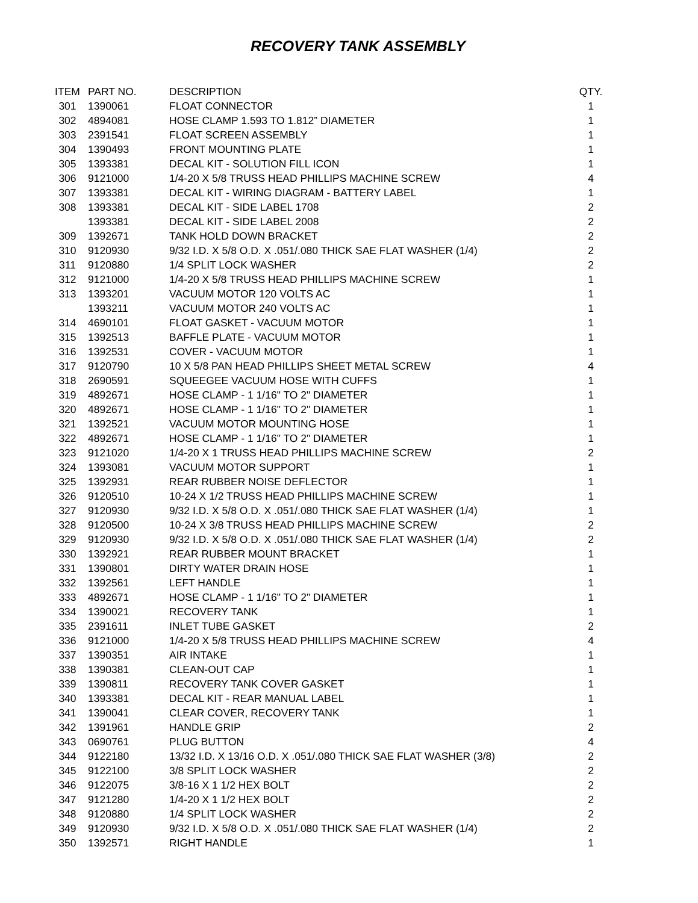RECOVERY TANK ASSEMBLY
| ITEM | PART NO. | DESCRIPTION | QTY. |
| --- | --- | --- | --- |
| 301 | 1390061 | FLOAT CONNECTOR | 1 |
| 302 | 4894081 | HOSE CLAMP 1.593 TO 1.812” DIAMETER | 1 |
| 303 | 2391541 | FLOAT SCREEN ASSEMBLY | 1 |
| 304 | 1390493 | FRONT MOUNTING PLATE | 1 |
| 305 | 1393381 | DECAL KIT - SOLUTION FILL ICON | 1 |
| 306 | 9121000 | 1/4-20 X 5/8 TRUSS HEAD PHILLIPS MACHINE SCREW | 4 |
| 307 | 1393381 | DECAL KIT - WIRING DIAGRAM - BATTERY LABEL | 1 |
| 308 | 1393381 | DECAL KIT - SIDE LABEL 1708 | 2 |
| | 1393381 | DECAL KIT - SIDE LABEL 2008 | 2 |
| 309 | 1392671 | TANK HOLD DOWN BRACKET | 2 |
| 310 | 9120930 | 9/32 I.D. X 5/8 O.D. X .051/.080 THICK SAE FLAT WASHER (1/4) | 2 |
| 311 | 9120880 | 1/4 SPLIT LOCK WASHER | 2 |
| 312 | 9121000 | 1/4-20 X 5/8 TRUSS HEAD PHILLIPS MACHINE SCREW | 1 |
| 313 | 1393201 | VACUUM MOTOR 120 VOLTS AC | 1 |
| | 1393211 | VACUUM MOTOR 240 VOLTS AC | 1 |
| 314 | 4690101 | FLOAT GASKET - VACUUM MOTOR | 1 |
| 315 | 1392513 | BAFFLE PLATE - VACUUM MOTOR | 1 |
| 316 | 1392531 | COVER - VACUUM MOTOR | 1 |
| 317 | 9120790 | 10 X 5/8 PAN HEAD PHILLIPS SHEET METAL SCREW | 4 |
| 318 | 2690591 | SQUEEGEE VACUUM HOSE WITH CUFFS | 1 |
| 319 | 4892671 | HOSE CLAMP - 1 1/16" TO 2" DIAMETER | 1 |
| 320 | 4892671 | HOSE CLAMP - 1 1/16" TO 2" DIAMETER | 1 |
| 321 | 1392521 | VACUUM MOTOR MOUNTING HOSE | 1 |
| 322 | 4892671 | HOSE CLAMP - 1 1/16" TO 2" DIAMETER | 1 |
| 323 | 9121020 | 1/4-20 X 1 TRUSS HEAD PHILLIPS MACHINE SCREW | 2 |
| 324 | 1393081 | VACUUM MOTOR SUPPORT | 1 |
| 325 | 1392931 | REAR RUBBER NOISE DEFLECTOR | 1 |
| 326 | 9120510 | 10-24 X 1/2 TRUSS HEAD PHILLIPS MACHINE SCREW | 1 |
| 327 | 9120930 | 9/32 I.D. X 5/8 O.D. X .051/.080 THICK SAE FLAT WASHER (1/4) | 1 |
| 328 | 9120500 | 10-24 X 3/8 TRUSS HEAD PHILLIPS MACHINE SCREW | 2 |
| 329 | 9120930 | 9/32 I.D. X 5/8 O.D. X .051/.080 THICK SAE FLAT WASHER (1/4) | 2 |
| 330 | 1392921 | REAR RUBBER MOUNT BRACKET | 1 |
| 331 | 1390801 | DIRTY WATER DRAIN HOSE | 1 |
| 332 | 1392561 | LEFT HANDLE | 1 |
| 333 | 4892671 | HOSE CLAMP - 1 1/16" TO 2" DIAMETER | 1 |
| 334 | 1390021 | RECOVERY TANK | 1 |
| 335 | 2391611 | INLET TUBE GASKET | 2 |
| 336 | 9121000 | 1/4-20 X 5/8 TRUSS HEAD PHILLIPS MACHINE SCREW | 4 |
| 337 | 1390351 | AIR INTAKE | 1 |
| 338 | 1390381 | CLEAN-OUT CAP | 1 |
| 339 | 1390811 | RECOVERY TANK COVER GASKET | 1 |
| 340 | 1393381 | DECAL KIT - REAR MANUAL LABEL | 1 |
| 341 | 1390041 | CLEAR COVER, RECOVERY TANK | 1 |
| 342 | 1391961 | HANDLE GRIP | 2 |
| 343 | 0690761 | PLUG BUTTON | 4 |
| 344 | 9122180 | 13/32 I.D. X 13/16 O.D. X .051/.080 THICK SAE FLAT WASHER (3/8) | 2 |
| 345 | 9122100 | 3/8 SPLIT LOCK WASHER | 2 |
| 346 | 9122075 | 3/8-16 X 1 1/2 HEX BOLT | 2 |
| 347 | 9121280 | 1/4-20 X 1 1/2 HEX BOLT | 2 |
| 348 | 9120880 | 1/4 SPLIT LOCK WASHER | 2 |
| 349 | 9120930 | 9/32 I.D. X 5/8 O.D. X .051/.080 THICK SAE FLAT WASHER (1/4) | 2 |
| 350 | 1392571 | RIGHT HANDLE | 1 |